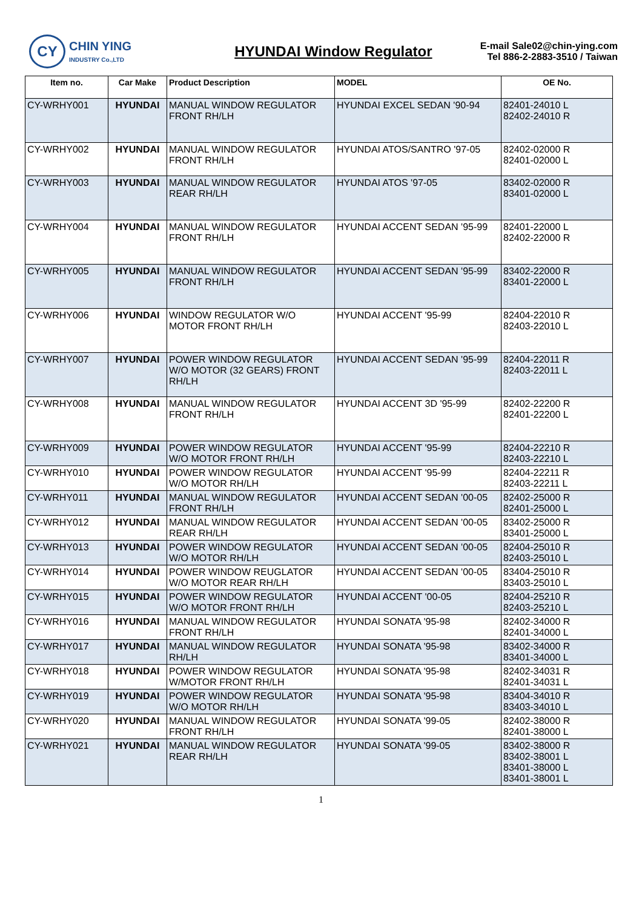CY
CHIN YING
INDUSTRY Co.,LTD
HYUNDAI Window Regulator
E-mail Sale02@chin-ying.com
Tel 886-2-2883-3510 / Taiwan
| Item no. | Car Make | Product Description | MODEL | OE No. |
| --- | --- | --- | --- | --- |
| CY-WRHY001 | HYUNDAI | MANUAL WINDOW REGULATOR FRONT RH/LH | HYUNDAI EXCEL SEDAN '90-94 | 82401-24010 L 82402-24010 R |
| CY-WRHY002 | HYUNDAI | MANUAL WINDOW REGULATOR FRONT RH/LH | HYUNDAI ATOS/SANTRO '97-05 | 82402-02000 R 82401-02000 L |
| CY-WRHY003 | HYUNDAI | MANUAL WINDOW REGULATOR REAR RH/LH | HYUNDAI ATOS '97-05 | 83402-02000 R 83401-02000 L |
| CY-WRHY004 | HYUNDAI | MANUAL WINDOW REGULATOR FRONT RH/LH | HYUNDAI ACCENT SEDAN '95-99 | 82401-22000 L 82402-22000 R |
| CY-WRHY005 | HYUNDAI | MANUAL WINDOW REGULATOR FRONT RH/LH | HYUNDAI ACCENT SEDAN '95-99 | 83402-22000 R 83401-22000 L |
| CY-WRHY006 | HYUNDAI | WINDOW REGULATOR W/O MOTOR FRONT RH/LH | HYUNDAI ACCENT '95-99 | 82404-22010 R 82403-22010 L |
| CY-WRHY007 | HYUNDAI | POWER WINDOW REGULATOR W/O MOTOR (32 GEARS) FRONT RH/LH | HYUNDAI ACCENT SEDAN '95-99 | 82404-22011 R 82403-22011 L |
| CY-WRHY008 | HYUNDAI | MANUAL WINDOW REGULATOR FRONT RH/LH | HYUNDAI ACCENT 3D '95-99 | 82402-22200 R 82401-22200 L |
| CY-WRHY009 | HYUNDAI | POWER WINDOW REGULATOR W/O MOTOR FRONT RH/LH | HYUNDAI ACCENT '95-99 | 82404-22210 R 82403-22210 L |
| CY-WRHY010 | HYUNDAI | POWER WINDOW REGULATOR W/O MOTOR RH/LH | HYUNDAI ACCENT '95-99 | 82404-22211 R 82403-22211 L |
| CY-WRHY011 | HYUNDAI | MANUAL WINDOW REGULATOR FRONT RH/LH | HYUNDAI ACCENT SEDAN '00-05 | 82402-25000 R 82401-25000 L |
| CY-WRHY012 | HYUNDAI | MANUAL WINDOW REGULATOR REAR RH/LH | HYUNDAI ACCENT SEDAN '00-05 | 83402-25000 R 83401-25000 L |
| CY-WRHY013 | HYUNDAI | POWER WINDOW REGULATOR W/O MOTOR RH/LH | HYUNDAI ACCENT SEDAN '00-05 | 82404-25010 R 82403-25010 L |
| CY-WRHY014 | HYUNDAI | POWER WINDOW REUGLATOR W/O MOTOR REAR RH/LH | HYUNDAI ACCENT SEDAN '00-05 | 83404-25010 R 83403-25010 L |
| CY-WRHY015 | HYUNDAI | POWER WINDOW REGULATOR W/O MOTOR FRONT RH/LH | HYUNDAI ACCENT '00-05 | 82404-25210 R 82403-25210 L |
| CY-WRHY016 | HYUNDAI | MANUAL WINDOW REGULATOR FRONT RH/LH | HYUNDAI SONATA '95-98 | 82402-34000 R 82401-34000 L |
| CY-WRHY017 | HYUNDAI | MANUAL WINDOW REGULATOR RH/LH | HYUNDAI SONATA '95-98 | 83402-34000 R 83401-34000 L |
| CY-WRHY018 | HYUNDAI | POWER WINDOW REGULATOR W/MOTOR FRONT RH/LH | HYUNDAI SONATA '95-98 | 82402-34031 R 82401-34031 L |
| CY-WRHY019 | HYUNDAI | POWER WINDOW REGULATOR W/O MOTOR RH/LH | HYUNDAI SONATA '95-98 | 83404-34010 R 83403-34010 L |
| CY-WRHY020 | HYUNDAI | MANUAL WINDOW REGULATOR FRONT RH/LH | HYUNDAI SONATA '99-05 | 82402-38000 R 82401-38000 L |
| CY-WRHY021 | HYUNDAI | MANUAL WINDOW REGULATOR REAR RH/LH | HYUNDAI SONATA '99-05 | 83402-38000 R 83402-38001 L 83401-38000 L 83401-38001 L |
1